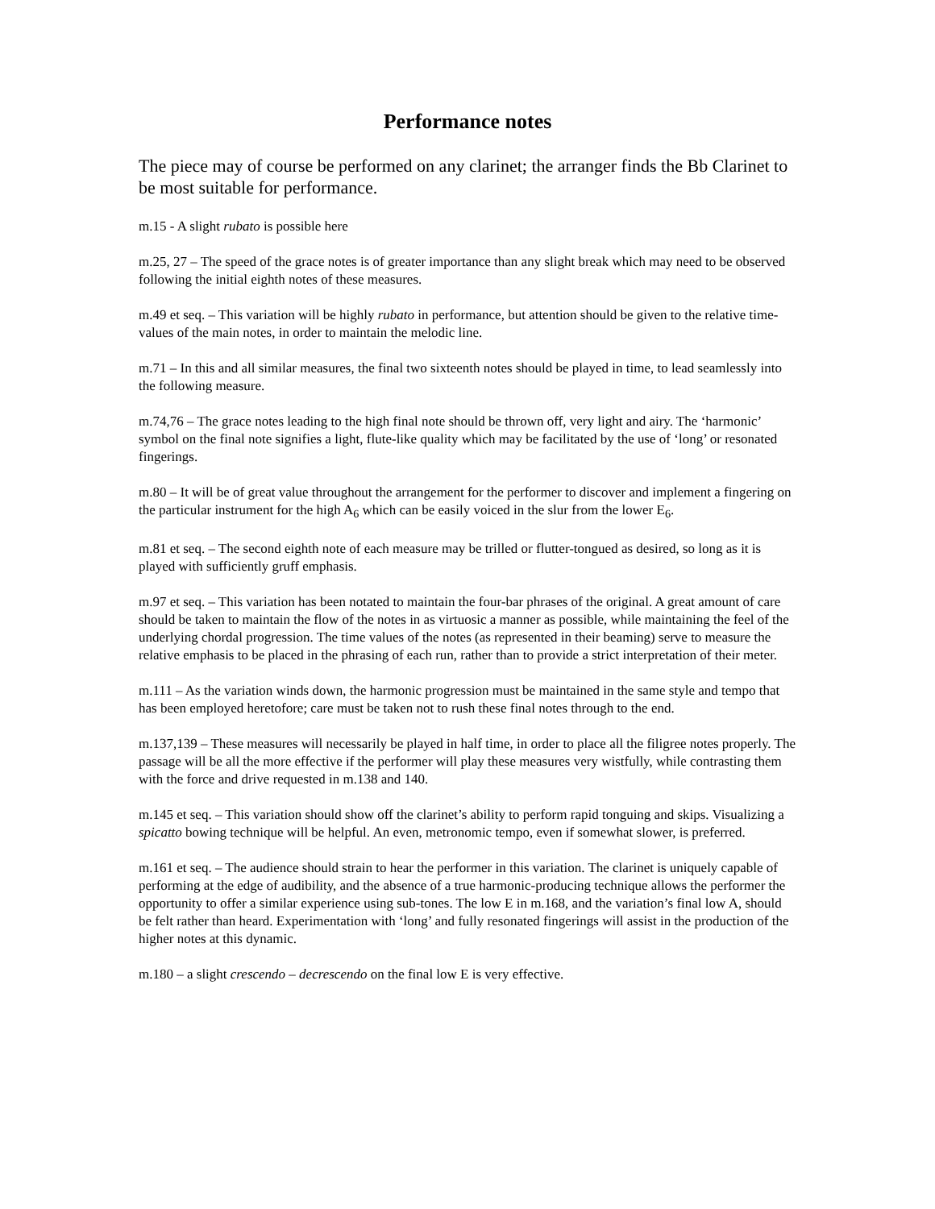Performance notes
The piece may of course be performed on any clarinet; the arranger finds the Bb Clarinet to be most suitable for performance.
m.15 - A slight rubato is possible here
m.25, 27 – The speed of the grace notes is of greater importance than any slight break which may need to be observed following the initial eighth notes of these measures.
m.49 et seq. – This variation will be highly rubato in performance, but attention should be given to the relative time-values of the main notes, in order to maintain the melodic line.
m.71 – In this and all similar measures, the final two sixteenth notes should be played in time, to lead seamlessly into the following measure.
m.74,76 – The grace notes leading to the high final note should be thrown off, very light and airy. The ‘harmonic’ symbol on the final note signifies a light, flute-like quality which may be facilitated by the use of ‘long’ or resonated fingerings.
m.80 – It will be of great value throughout the arrangement for the performer to discover and implement a fingering on the particular instrument for the high A<sub>6</sub> which can be easily voiced in the slur from the lower E<sub>6</sub>.
m.81 et seq. – The second eighth note of each measure may be trilled or flutter-tongued as desired, so long as it is played with sufficiently gruff emphasis.
m.97 et seq. – This variation has been notated to maintain the four-bar phrases of the original. A great amount of care should be taken to maintain the flow of the notes in as virtuosic a manner as possible, while maintaining the feel of the underlying chordal progression. The time values of the notes (as represented in their beaming) serve to measure the relative emphasis to be placed in the phrasing of each run, rather than to provide a strict interpretation of their meter.
m.111 – As the variation winds down, the harmonic progression must be maintained in the same style and tempo that has been employed heretofore; care must be taken not to rush these final notes through to the end.
m.137,139 – These measures will necessarily be played in half time, in order to place all the filigree notes properly. The passage will be all the more effective if the performer will play these measures very wistfully, while contrasting them with the force and drive requested in m.138 and 140.
m.145 et seq. – This variation should show off the clarinet’s ability to perform rapid tonguing and skips. Visualizing a spicatto bowing technique will be helpful. An even, metronomic tempo, even if somewhat slower, is preferred.
m.161 et seq. – The audience should strain to hear the performer in this variation. The clarinet is uniquely capable of performing at the edge of audibility, and the absence of a true harmonic-producing technique allows the performer the opportunity to offer a similar experience using sub-tones. The low E in m.168, and the variation’s final low A, should be felt rather than heard. Experimentation with ‘long’ and fully resonated fingerings will assist in the production of the higher notes at this dynamic.
m.180 – a slight crescendo – decrescendo on the final low E is very effective.